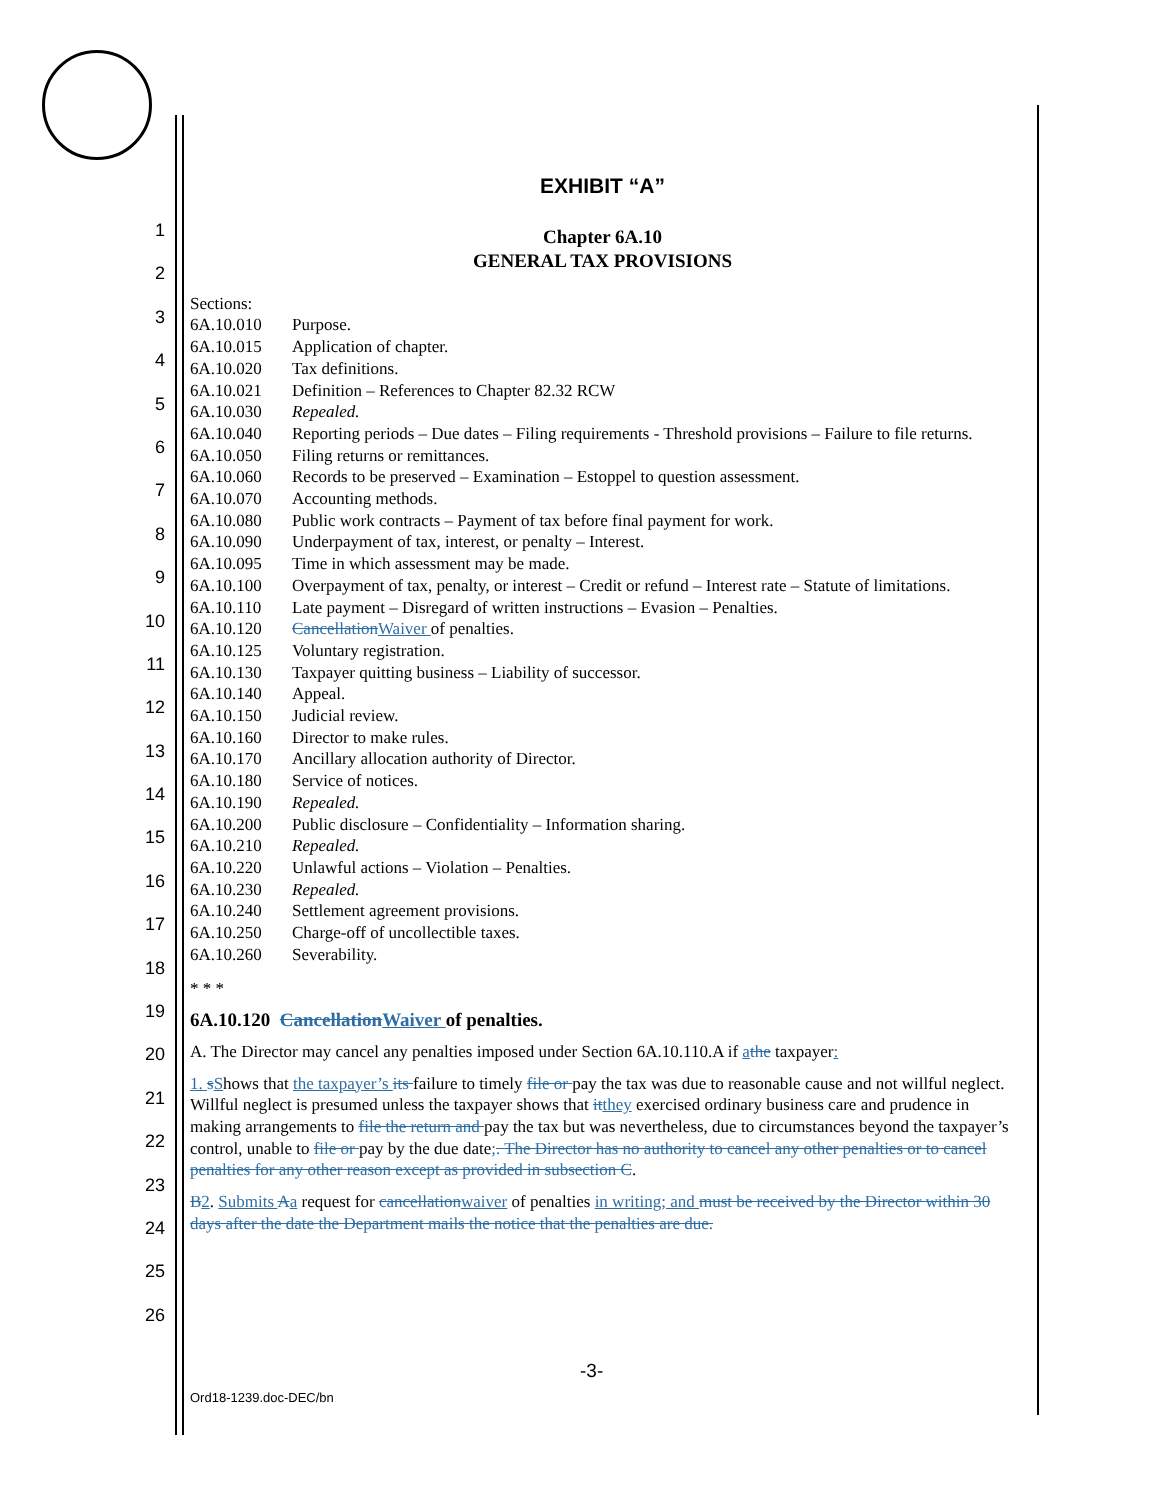1
2
3
4
5
6
7
8
9
10
11
12
13
14
15
16
17
18
19
20
21
22
23
24
25
26
EXHIBIT “A”
Chapter 6A.10
GENERAL TAX PROVISIONS
Sections:
| 6A.10.010 | Purpose. |
| 6A.10.015 | Application of chapter. |
| 6A.10.020 | Tax definitions. |
| 6A.10.021 | Definition – References to Chapter 82.32 RCW |
| 6A.10.030 | Repealed. |
| 6A.10.040 | Reporting periods – Due dates – Filing requirements - Threshold provisions – Failure to file returns. |
| 6A.10.050 | Filing returns or remittances. |
| 6A.10.060 | Records to be preserved – Examination – Estoppel to question assessment. |
| 6A.10.070 | Accounting methods. |
| 6A.10.080 | Public work contracts – Payment of tax before final payment for work. |
| 6A.10.090 | Underpayment of tax, interest, or penalty – Interest. |
| 6A.10.095 | Time in which assessment may be made. |
| 6A.10.100 | Overpayment of tax, penalty, or interest – Credit or refund – Interest rate – Statute of limitations. |
| 6A.10.110 | Late payment – Disregard of written instructions – Evasion – Penalties. |
| 6A.10.120 | Cancellation Waiver of penalties. |
| 6A.10.125 | Voluntary registration. |
| 6A.10.130 | Taxpayer quitting business – Liability of successor. |
| 6A.10.140 | Appeal. |
| 6A.10.150 | Judicial review. |
| 6A.10.160 | Director to make rules. |
| 6A.10.170 | Ancillary allocation authority of Director. |
| 6A.10.180 | Service of notices. |
| 6A.10.190 | Repealed. |
| 6A.10.200 | Public disclosure – Confidentiality – Information sharing. |
| 6A.10.210 | Repealed. |
| 6A.10.220 | Unlawful actions – Violation – Penalties. |
| 6A.10.230 | Repealed. |
| 6A.10.240 | Settlement agreement provisions. |
| 6A.10.250 | Charge-off of uncollectible taxes. |
| 6A.10.260 | Severability. |
* * *
6A.10.120 Cancellation Waiver of penalties.
A. The Director may cancel any penalties imposed under Section 6A.10.110.A if athe taxpayer:
1. sShows that the taxpayer’s its failure to timely file or pay the tax was due to reasonable cause and not willful neglect. Willful neglect is presumed unless the taxpayer shows that it they exercised ordinary business care and prudence in making arrangements to file the return and pay the tax but was nevertheless, due to circumstances beyond the taxpayer’s control, unable to file or pay by the due date;. The Director has no authority to cancel any other penalties or to cancel penalties for any other reason except as provided in subsection C.
B 2. Submits Aa request for cancellation waiver of penalties in writing; and must be received by the Director within 30 days after the date the Department mails the notice that the penalties are due.
-3-
Ord18-1239.doc-DEC/bn